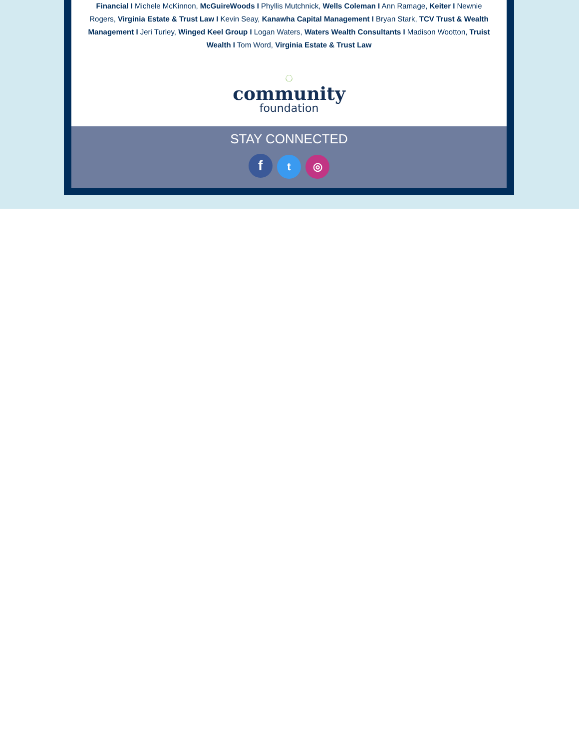Financial I Michele McKinnon, McGuireWoods I Phyllis Mutchnick, Wells Coleman I Ann Ramage, Keiter I Newnie Rogers, Virginia Estate & Trust Law I Kevin Seay, Kanawha Capital Management I Bryan Stark, TCV Trust & Wealth Management I Jeri Turley, Winged Keel Group I Logan Waters, Waters Wealth Consultants I Madison Wootton, Truist Wealth I Tom Word, Virginia Estate & Trust Law
◌
community
foundation
STAY CONNECTED
f t ◎